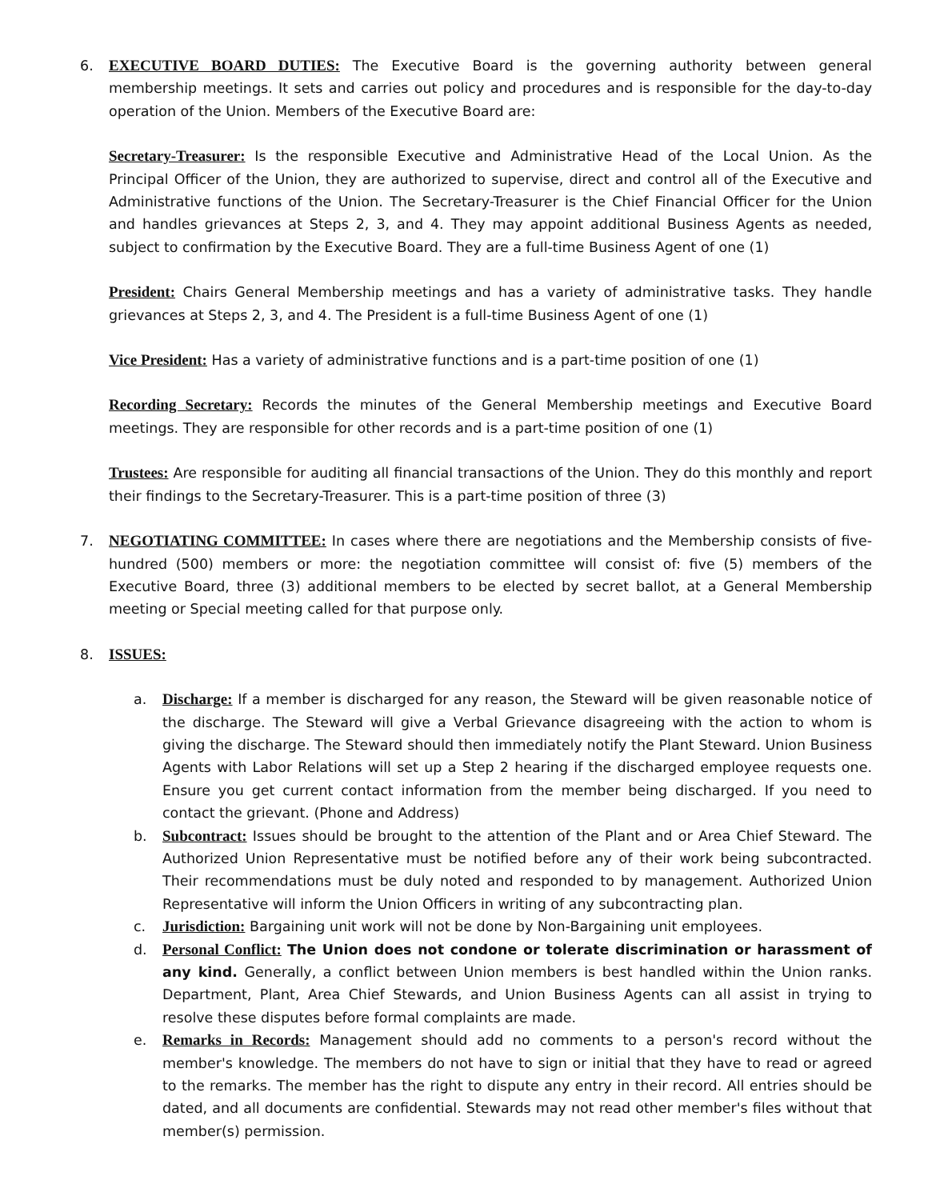6. EXECUTIVE BOARD DUTIES: The Executive Board is the governing authority between general membership meetings. It sets and carries out policy and procedures and is responsible for the day-to-day operation of the Union. Members of the Executive Board are:
Secretary-Treasurer: Is the responsible Executive and Administrative Head of the Local Union. As the Principal Officer of the Union, they are authorized to supervise, direct and control all of the Executive and Administrative functions of the Union. The Secretary-Treasurer is the Chief Financial Officer for the Union and handles grievances at Steps 2, 3, and 4. They may appoint additional Business Agents as needed, subject to confirmation by the Executive Board. They are a full-time Business Agent of one (1)
President: Chairs General Membership meetings and has a variety of administrative tasks. They handle grievances at Steps 2, 3, and 4. The President is a full-time Business Agent of one (1)
Vice President: Has a variety of administrative functions and is a part-time position of one (1)
Recording Secretary: Records the minutes of the General Membership meetings and Executive Board meetings. They are responsible for other records and is a part-time position of one (1)
Trustees: Are responsible for auditing all financial transactions of the Union. They do this monthly and report their findings to the Secretary-Treasurer. This is a part-time position of three (3)
7. NEGOTIATING COMMITTEE: In cases where there are negotiations and the Membership consists of five-hundred (500) members or more: the negotiation committee will consist of: five (5) members of the Executive Board, three (3) additional members to be elected by secret ballot, at a General Membership meeting or Special meeting called for that purpose only.
8. ISSUES:
a. Discharge: If a member is discharged for any reason, the Steward will be given reasonable notice of the discharge. The Steward will give a Verbal Grievance disagreeing with the action to whom is giving the discharge. The Steward should then immediately notify the Plant Steward. Union Business Agents with Labor Relations will set up a Step 2 hearing if the discharged employee requests one. Ensure you get current contact information from the member being discharged. If you need to contact the grievant. (Phone and Address)
b. Subcontract: Issues should be brought to the attention of the Plant and or Area Chief Steward. The Authorized Union Representative must be notified before any of their work being subcontracted. Their recommendations must be duly noted and responded to by management. Authorized Union Representative will inform the Union Officers in writing of any subcontracting plan.
c. Jurisdiction: Bargaining unit work will not be done by Non-Bargaining unit employees.
d. Personal Conflict: The Union does not condone or tolerate discrimination or harassment of any kind. Generally, a conflict between Union members is best handled within the Union ranks. Department, Plant, Area Chief Stewards, and Union Business Agents can all assist in trying to resolve these disputes before formal complaints are made.
e. Remarks in Records: Management should add no comments to a person's record without the member's knowledge. The members do not have to sign or initial that they have to read or agreed to the remarks. The member has the right to dispute any entry in their record. All entries should be dated, and all documents are confidential. Stewards may not read other member's files without that member(s) permission.